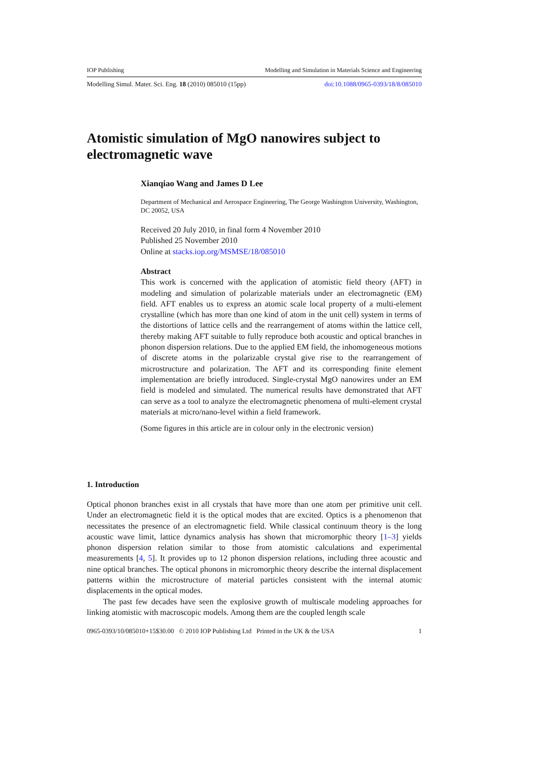IOP Publishing Modelling and Simulation in Materials Science and Engineering
Modelling Simul. Mater. Sci. Eng. 18 (2010) 085010 (15pp) doi:10.1088/0965-0393/18/8/085010
Atomistic simulation of MgO nanowires subject to electromagnetic wave
Xianqiao Wang and James D Lee
Department of Mechanical and Aerospace Engineering, The George Washington University, Washington, DC 20052, USA
Received 20 July 2010, in final form 4 November 2010
Published 25 November 2010
Online at stacks.iop.org/MSMSE/18/085010
Abstract
This work is concerned with the application of atomistic field theory (AFT) in modeling and simulation of polarizable materials under an electromagnetic (EM) field. AFT enables us to express an atomic scale local property of a multi-element crystalline (which has more than one kind of atom in the unit cell) system in terms of the distortions of lattice cells and the rearrangement of atoms within the lattice cell, thereby making AFT suitable to fully reproduce both acoustic and optical branches in phonon dispersion relations. Due to the applied EM field, the inhomogeneous motions of discrete atoms in the polarizable crystal give rise to the rearrangement of microstructure and polarization. The AFT and its corresponding finite element implementation are briefly introduced. Single-crystal MgO nanowires under an EM field is modeled and simulated. The numerical results have demonstrated that AFT can serve as a tool to analyze the electromagnetic phenomena of multi-element crystal materials at micro/nano-level within a field framework.
(Some figures in this article are in colour only in the electronic version)
1. Introduction
Optical phonon branches exist in all crystals that have more than one atom per primitive unit cell. Under an electromagnetic field it is the optical modes that are excited. Optics is a phenomenon that necessitates the presence of an electromagnetic field. While classical continuum theory is the long acoustic wave limit, lattice dynamics analysis has shown that micromorphic theory [1–3] yields phonon dispersion relation similar to those from atomistic calculations and experimental measurements [4, 5]. It provides up to 12 phonon dispersion relations, including three acoustic and nine optical branches. The optical phonons in micromorphic theory describe the internal displacement patterns within the microstructure of material particles consistent with the internal atomic displacements in the optical modes.
The past few decades have seen the explosive growth of multiscale modeling approaches for linking atomistic with macroscopic models. Among them are the coupled length scale
0965-0393/10/085010+15$30.00 © 2010 IOP Publishing Ltd Printed in the UK & the USA 1